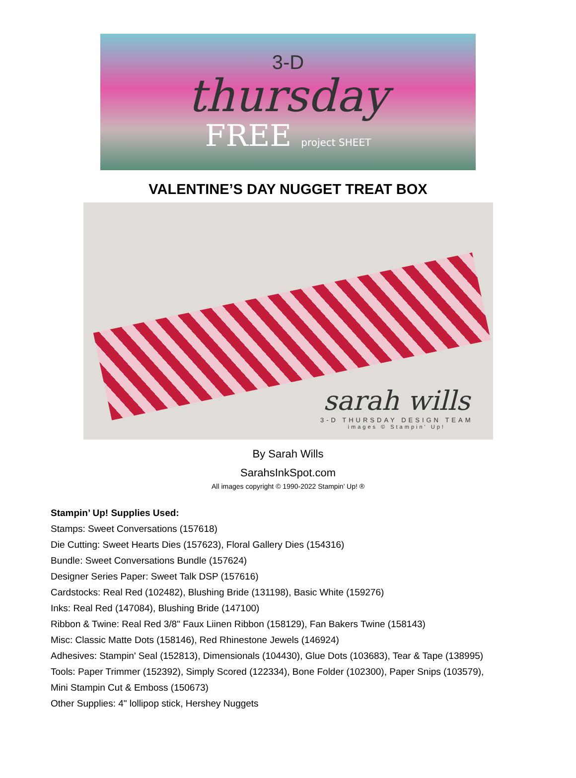3-D
thursday
FREE project SHEET
VALENTINE’S DAY NUGGET TREAT BOX
sarah wills
3-D THURSDAY DESIGN TEAM
images © Stampin' Up!
By Sarah Wills
SarahsInkSpot.com
All images copyright © 1990-2022 Stampin’ Up! ®
Stampin’ Up! Supplies Used:
Stamps: Sweet Conversations (157618)
Die Cutting: Sweet Hearts Dies (157623), Floral Gallery Dies (154316)
Bundle: Sweet Conversations Bundle (157624)
Designer Series Paper: Sweet Talk DSP (157616)
Cardstocks: Real Red (102482), Blushing Bride (131198), Basic White (159276)
Inks: Real Red (147084), Blushing Bride (147100)
Ribbon & Twine: Real Red 3/8" Faux Liinen Ribbon (158129), Fan Bakers Twine (158143)
Misc: Classic Matte Dots (158146), Red Rhinestone Jewels (146924)
Adhesives: Stampin' Seal (152813), Dimensionals (104430), Glue Dots (103683), Tear & Tape (138995)
Tools: Paper Trimmer (152392), Simply Scored (122334), Bone Folder (102300), Paper Snips (103579),
Mini Stampin Cut & Emboss (150673)
Other Supplies: 4" lollipop stick, Hershey Nuggets